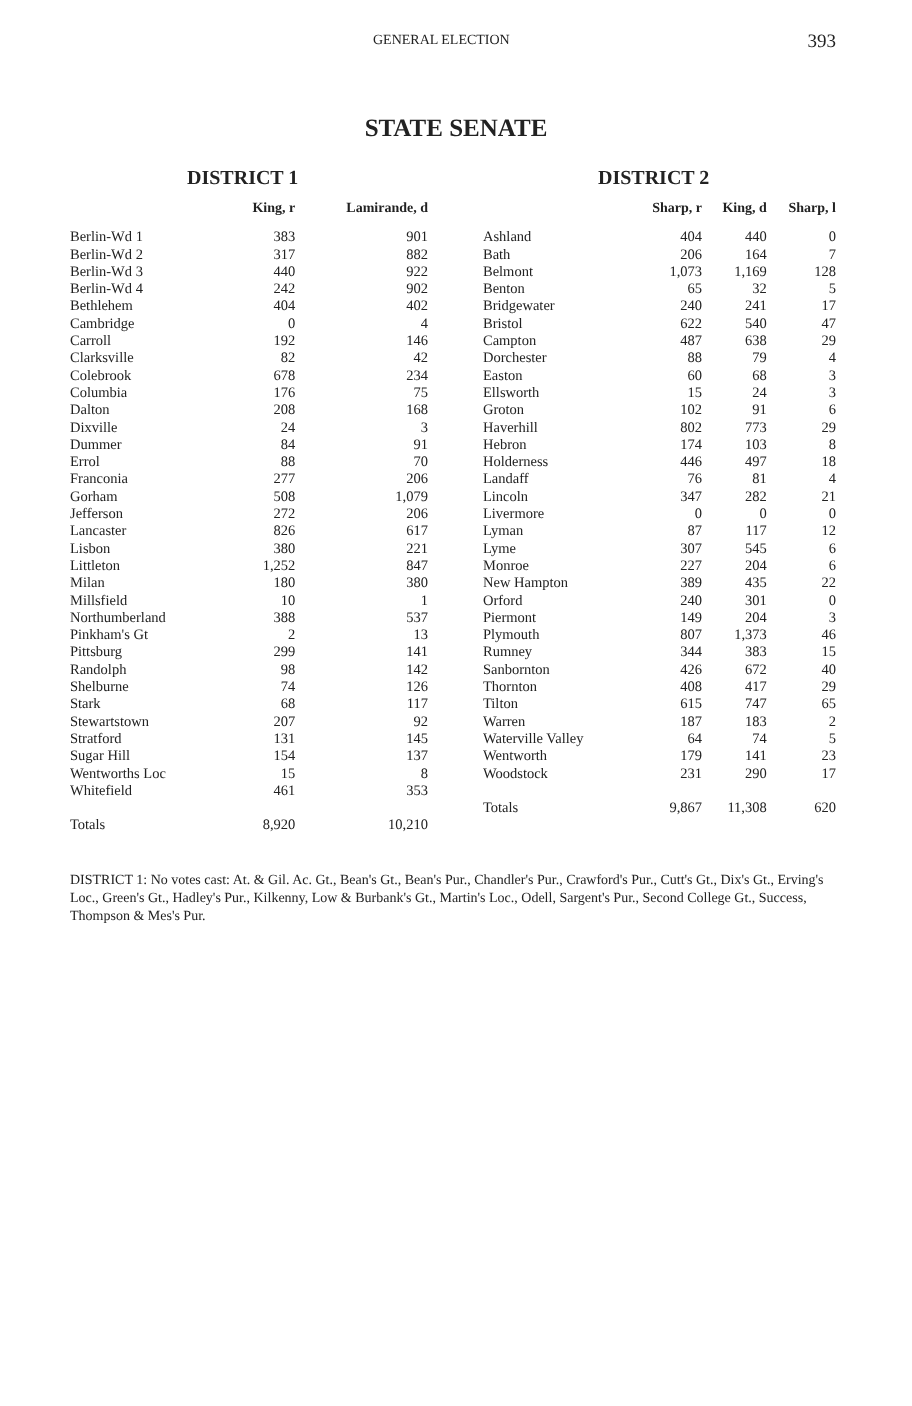GENERAL ELECTION 393
STATE SENATE
DISTRICT 1
| | King, r | Lamirande, d |
| --- | --- | --- |
| Berlin-Wd 1 | 383 | 901 |
| Berlin-Wd 2 | 317 | 882 |
| Berlin-Wd 3 | 440 | 922 |
| Berlin-Wd 4 | 242 | 902 |
| Bethlehem | 404 | 402 |
| Cambridge | 0 | 4 |
| Carroll | 192 | 146 |
| Clarksville | 82 | 42 |
| Colebrook | 678 | 234 |
| Columbia | 176 | 75 |
| Dalton | 208 | 168 |
| Dixville | 24 | 3 |
| Dummer | 84 | 91 |
| Errol | 88 | 70 |
| Franconia | 277 | 206 |
| Gorham | 508 | 1,079 |
| Jefferson | 272 | 206 |
| Lancaster | 826 | 617 |
| Lisbon | 380 | 221 |
| Littleton | 1,252 | 847 |
| Milan | 180 | 380 |
| Millsfield | 10 | 1 |
| Northumberland | 388 | 537 |
| Pinkham's Gt | 2 | 13 |
| Pittsburg | 299 | 141 |
| Randolph | 98 | 142 |
| Shelburne | 74 | 126 |
| Stark | 68 | 117 |
| Stewartstown | 207 | 92 |
| Stratford | 131 | 145 |
| Sugar Hill | 154 | 137 |
| Wentworths Loc | 15 | 8 |
| Whitefield | 461 | 353 |
| Totals | 8,920 | 10,210 |
DISTRICT 2
| | Sharp, r | King, d | Sharp, l |
| --- | --- | --- | --- |
| Ashland | 404 | 440 | 0 |
| Bath | 206 | 164 | 7 |
| Belmont | 1,073 | 1,169 | 128 |
| Benton | 65 | 32 | 5 |
| Bridgewater | 240 | 241 | 17 |
| Bristol | 622 | 540 | 47 |
| Campton | 487 | 638 | 29 |
| Dorchester | 88 | 79 | 4 |
| Easton | 60 | 68 | 3 |
| Ellsworth | 15 | 24 | 3 |
| Groton | 102 | 91 | 6 |
| Haverhill | 802 | 773 | 29 |
| Hebron | 174 | 103 | 8 |
| Holderness | 446 | 497 | 18 |
| Landaff | 76 | 81 | 4 |
| Lincoln | 347 | 282 | 21 |
| Livermore | 0 | 0 | 0 |
| Lyman | 87 | 117 | 12 |
| Lyme | 307 | 545 | 6 |
| Monroe | 227 | 204 | 6 |
| New Hampton | 389 | 435 | 22 |
| Orford | 240 | 301 | 0 |
| Piermont | 149 | 204 | 3 |
| Plymouth | 807 | 1,373 | 46 |
| Rumney | 344 | 383 | 15 |
| Sanbornton | 426 | 672 | 40 |
| Thornton | 408 | 417 | 29 |
| Tilton | 615 | 747 | 65 |
| Warren | 187 | 183 | 2 |
| Waterville Valley | 64 | 74 | 5 |
| Wentworth | 179 | 141 | 23 |
| Woodstock | 231 | 290 | 17 |
| Totals | 9,867 | 11,308 | 620 |
DISTRICT 1: No votes cast: At. & Gil. Ac. Gt., Bean's Gt., Bean's Pur., Chandler's Pur., Crawford's Pur., Cutt's Gt., Dix's Gt., Erving's Loc., Green's Gt., Hadley's Pur., Kilkenny, Low & Burbank's Gt., Martin's Loc., Odell, Sargent's Pur., Second College Gt., Success, Thompson & Mes's Pur.